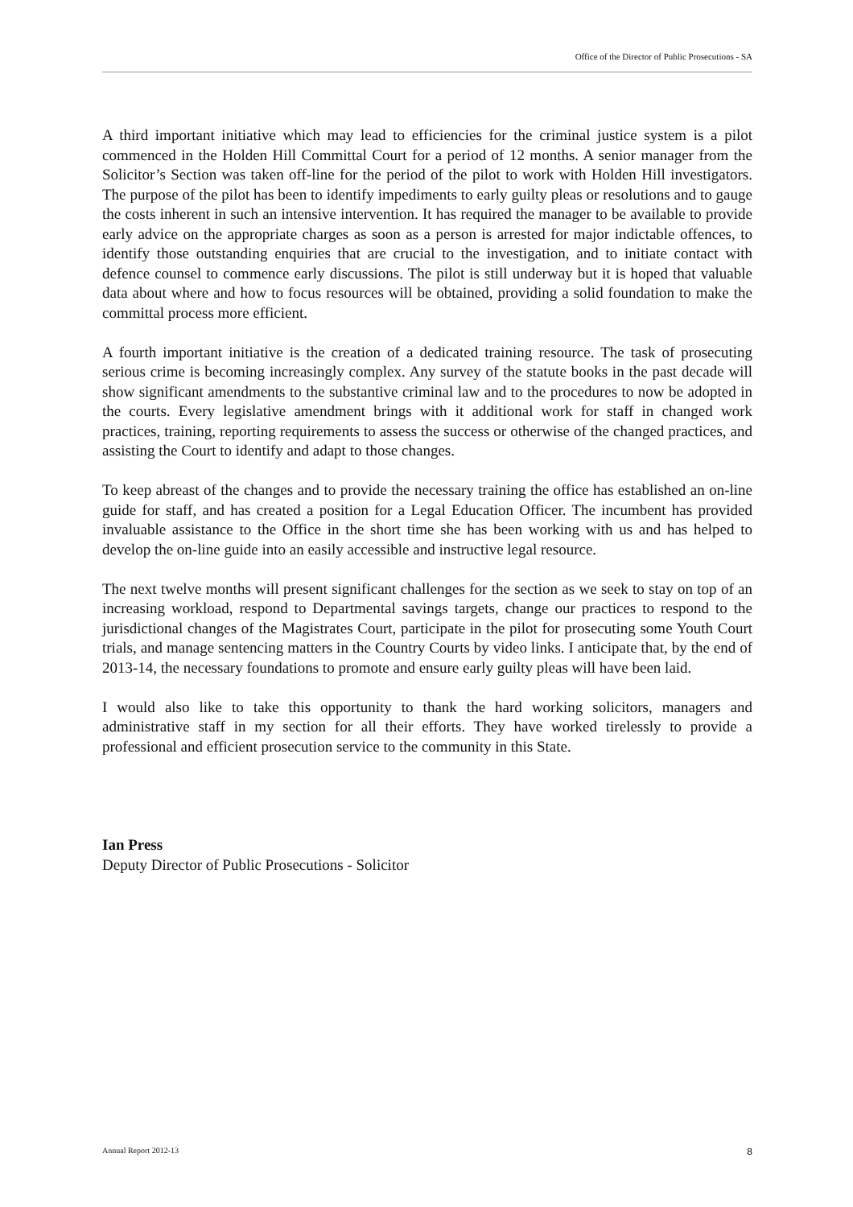Office of the Director of Public Prosecutions - SA
A third important initiative which may lead to efficiencies for the criminal justice system is a pilot commenced in the Holden Hill Committal Court for a period of 12 months. A senior manager from the Solicitor’s Section was taken off-line for the period of the pilot to work with Holden Hill investigators. The purpose of the pilot has been to identify impediments to early guilty pleas or resolutions and to gauge the costs inherent in such an intensive intervention. It has required the manager to be available to provide early advice on the appropriate charges as soon as a person is arrested for major indictable offences, to identify those outstanding enquiries that are crucial to the investigation, and to initiate contact with defence counsel to commence early discussions. The pilot is still underway but it is hoped that valuable data about where and how to focus resources will be obtained, providing a solid foundation to make the committal process more efficient.
A fourth important initiative is the creation of a dedicated training resource. The task of prosecuting serious crime is becoming increasingly complex. Any survey of the statute books in the past decade will show significant amendments to the substantive criminal law and to the procedures to now be adopted in the courts. Every legislative amendment brings with it additional work for staff in changed work practices, training, reporting requirements to assess the success or otherwise of the changed practices, and assisting the Court to identify and adapt to those changes.
To keep abreast of the changes and to provide the necessary training the office has established an on-line guide for staff, and has created a position for a Legal Education Officer. The incumbent has provided invaluable assistance to the Office in the short time she has been working with us and has helped to develop the on-line guide into an easily accessible and instructive legal resource.
The next twelve months will present significant challenges for the section as we seek to stay on top of an increasing workload, respond to Departmental savings targets, change our practices to respond to the jurisdictional changes of the Magistrates Court, participate in the pilot for prosecuting some Youth Court trials, and manage sentencing matters in the Country Courts by video links. I anticipate that, by the end of 2013-14, the necessary foundations to promote and ensure early guilty pleas will have been laid.
I would also like to take this opportunity to thank the hard working solicitors, managers and administrative staff in my section for all their efforts. They have worked tirelessly to provide a professional and efficient prosecution service to the community in this State.
Ian Press
Deputy Director of Public Prosecutions - Solicitor
Annual Report 2012-13 8